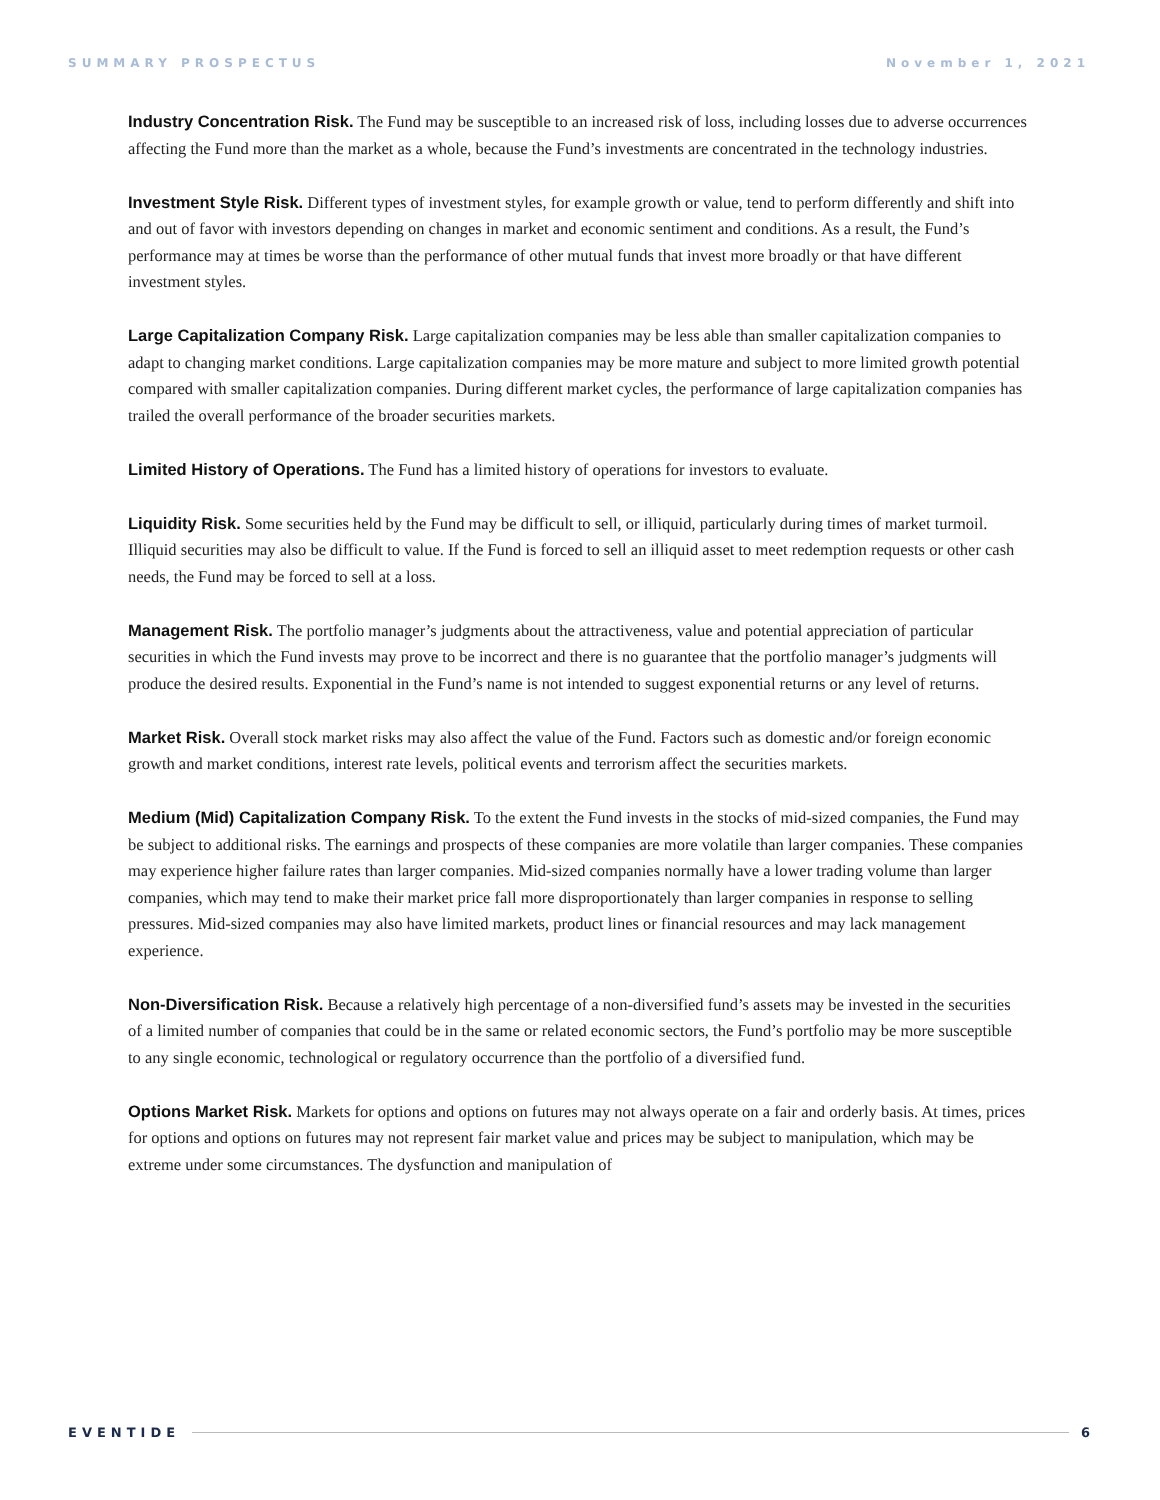SUMMARY PROSPECTUS November 1, 2021
Industry Concentration Risk. The Fund may be susceptible to an increased risk of loss, including losses due to adverse occurrences affecting the Fund more than the market as a whole, because the Fund’s investments are concentrated in the technology industries.
Investment Style Risk. Different types of investment styles, for example growth or value, tend to perform differently and shift into and out of favor with investors depending on changes in market and economic sentiment and conditions. As a result, the Fund’s performance may at times be worse than the performance of other mutual funds that invest more broadly or that have different investment styles.
Large Capitalization Company Risk. Large capitalization companies may be less able than smaller capitalization companies to adapt to changing market conditions. Large capitalization companies may be more mature and subject to more limited growth potential compared with smaller capitalization companies. During different market cycles, the performance of large capitalization companies has trailed the overall performance of the broader securities markets.
Limited History of Operations. The Fund has a limited history of operations for investors to evaluate.
Liquidity Risk. Some securities held by the Fund may be difficult to sell, or illiquid, particularly during times of market turmoil. Illiquid securities may also be difficult to value. If the Fund is forced to sell an illiquid asset to meet redemption requests or other cash needs, the Fund may be forced to sell at a loss.
Management Risk. The portfolio manager’s judgments about the attractiveness, value and potential appreciation of particular securities in which the Fund invests may prove to be incorrect and there is no guarantee that the portfolio manager’s judgments will produce the desired results. Exponential in the Fund’s name is not intended to suggest exponential returns or any level of returns.
Market Risk. Overall stock market risks may also affect the value of the Fund. Factors such as domestic and/or foreign economic growth and market conditions, interest rate levels, political events and terrorism affect the securities markets.
Medium (Mid) Capitalization Company Risk. To the extent the Fund invests in the stocks of mid-sized companies, the Fund may be subject to additional risks. The earnings and prospects of these companies are more volatile than larger companies. These companies may experience higher failure rates than larger companies. Mid-sized companies normally have a lower trading volume than larger companies, which may tend to make their market price fall more disproportionately than larger companies in response to selling pressures. Mid-sized companies may also have limited markets, product lines or financial resources and may lack management experience.
Non-Diversification Risk. Because a relatively high percentage of a non-diversified fund’s assets may be invested in the securities of a limited number of companies that could be in the same or related economic sectors, the Fund’s portfolio may be more susceptible to any single economic, technological or regulatory occurrence than the portfolio of a diversified fund.
Options Market Risk. Markets for options and options on futures may not always operate on a fair and orderly basis. At times, prices for options and options on futures may not represent fair market value and prices may be subject to manipulation, which may be extreme under some circumstances. The dysfunction and manipulation of
EVENTIDE 6